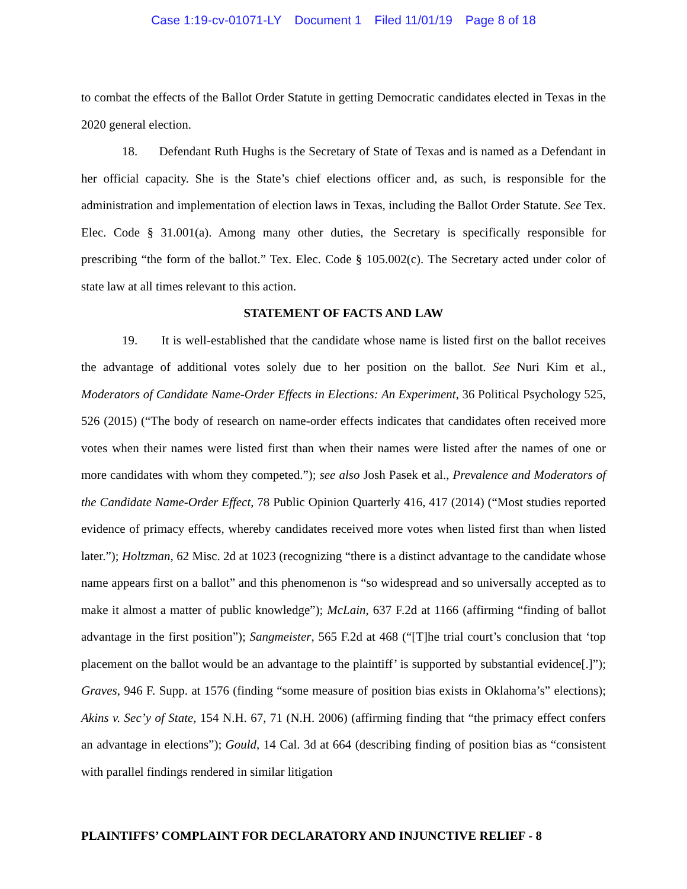Case 1:19-cv-01071-LY Document 1 Filed 11/01/19 Page 8 of 18
to combat the effects of the Ballot Order Statute in getting Democratic candidates elected in Texas in the 2020 general election.
18. Defendant Ruth Hughs is the Secretary of State of Texas and is named as a Defendant in her official capacity. She is the State’s chief elections officer and, as such, is responsible for the administration and implementation of election laws in Texas, including the Ballot Order Statute. See Tex. Elec. Code § 31.001(a). Among many other duties, the Secretary is specifically responsible for prescribing “the form of the ballot.” Tex. Elec. Code § 105.002(c). The Secretary acted under color of state law at all times relevant to this action.
STATEMENT OF FACTS AND LAW
19. It is well-established that the candidate whose name is listed first on the ballot receives the advantage of additional votes solely due to her position on the ballot. See Nuri Kim et al., Moderators of Candidate Name-Order Effects in Elections: An Experiment, 36 Political Psychology 525, 526 (2015) (“The body of research on name-order effects indicates that candidates often received more votes when their names were listed first than when their names were listed after the names of one or more candidates with whom they competed.”); see also Josh Pasek et al., Prevalence and Moderators of the Candidate Name-Order Effect, 78 Public Opinion Quarterly 416, 417 (2014) (“Most studies reported evidence of primacy effects, whereby candidates received more votes when listed first than when listed later.”); Holtzman, 62 Misc. 2d at 1023 (recognizing “there is a distinct advantage to the candidate whose name appears first on a ballot” and this phenomenon is “so widespread and so universally accepted as to make it almost a matter of public knowledge”); McLain, 637 F.2d at 1166 (affirming “finding of ballot advantage in the first position”); Sangmeister, 565 F.2d at 468 (“[T]he trial court’s conclusion that ‘top placement on the ballot would be an advantage to the plaintiff’ is supported by substantial evidence[.]”); Graves, 946 F. Supp. at 1576 (finding “some measure of position bias exists in Oklahoma’s” elections); Akins v. Sec’y of State, 154 N.H. 67, 71 (N.H. 2006) (affirming finding that “the primacy effect confers an advantage in elections”); Gould, 14 Cal. 3d at 664 (describing finding of position bias as “consistent with parallel findings rendered in similar litigation
PLAINTIFFS’ COMPLAINT FOR DECLARATORY AND INJUNCTIVE RELIEF - 8